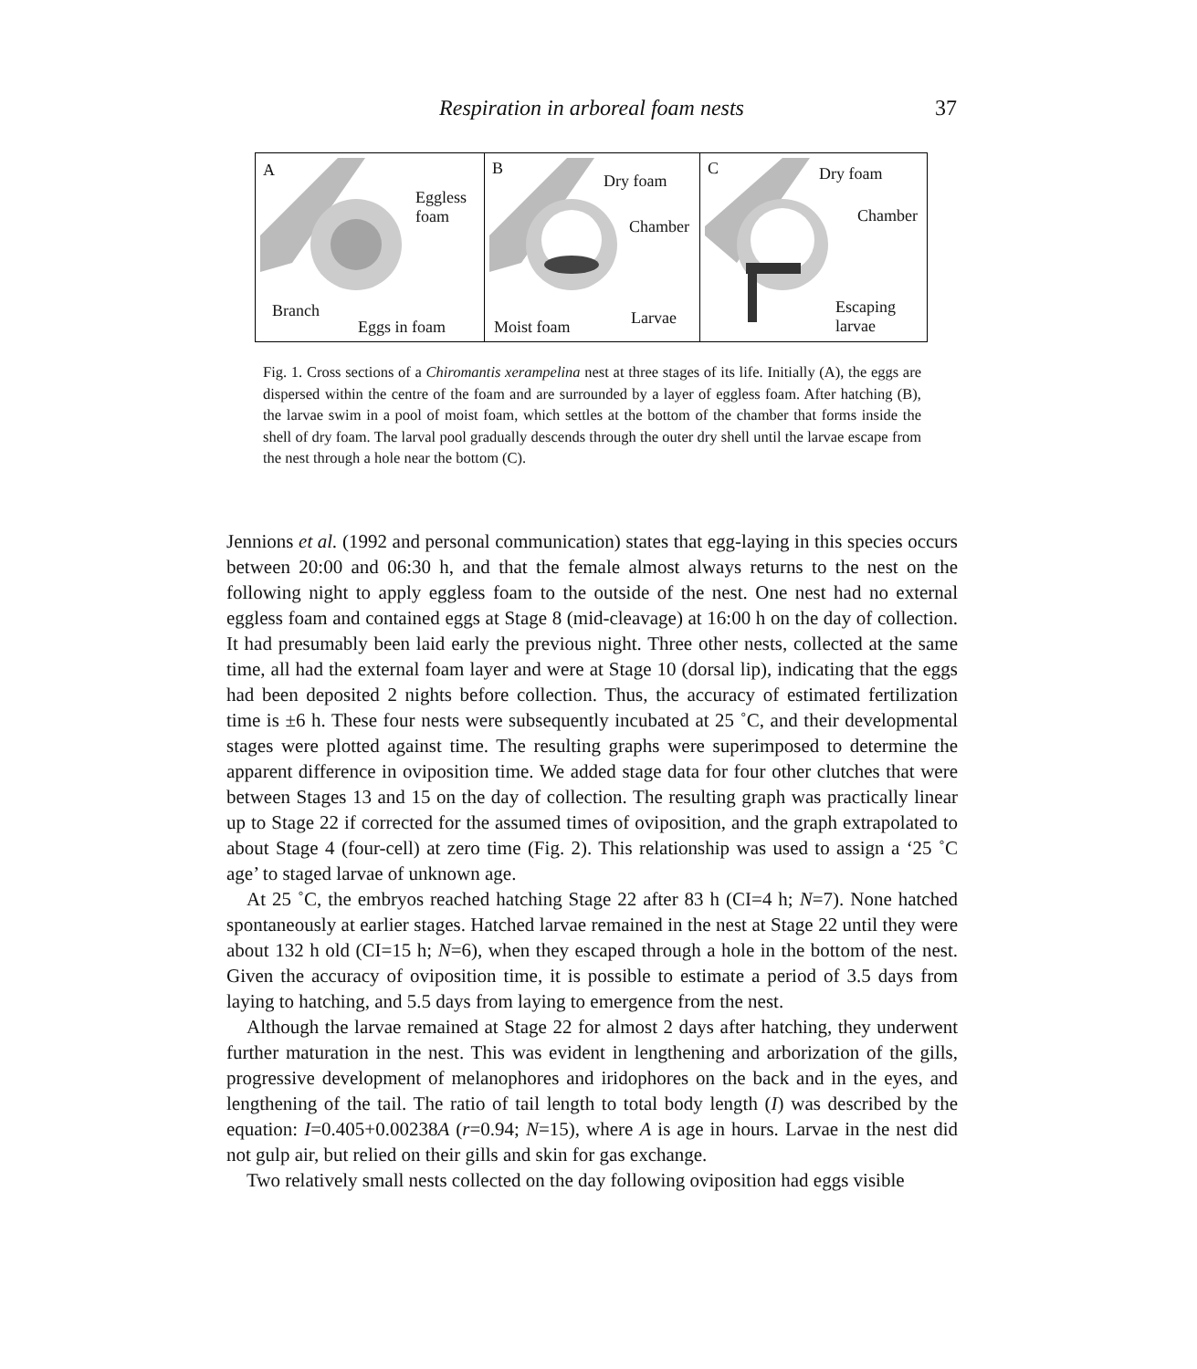Respiration in arboreal foam nests
37
A
Eggless
foam
Branch
Eggs in foam
B
Dry foam
Chamber
Larvae Moist foam
C Dry foam
Chamber
Escaping
larvae
Fig. 1. Cross sections of a Chiromantis xerampelina nest at three stages of its life. Initially (A), the eggs are dispersed within the centre of the foam and are surrounded by a layer of eggless foam. After hatching (B), the larvae swim in a pool of moist foam, which settles at the bottom of the chamber that forms inside the shell of dry foam. The larval pool gradually descends through the outer dry shell until the larvae escape from the nest through a hole near the bottom (C).
Jennions et al. (1992 and personal communication) states that egg-laying in this species occurs between 20:00 and 06:30 h, and that the female almost always returns to the nest on the following night to apply eggless foam to the outside of the nest. One nest had no external eggless foam and contained eggs at Stage 8 (mid-cleavage) at 16:00 h on the day of collection. It had presumably been laid early the previous night. Three other nests, collected at the same time, all had the external foam layer and were at Stage 10 (dorsal lip), indicating that the eggs had been deposited 2 nights before collection. Thus, the accuracy of estimated fertilization time is ±6 h. These four nests were subsequently incubated at 25 ˚C, and their developmental stages were plotted against time. The resulting graphs were superimposed to determine the apparent difference in oviposition time. We added stage data for four other clutches that were between Stages 13 and 15 on the day of collection. The resulting graph was practically linear up to Stage 22 if corrected for the assumed times of oviposition, and the graph extrapolated to about Stage 4 (four-cell) at zero time (Fig. 2). This relationship was used to assign a ‘25 ˚C age’ to staged larvae of unknown age.
At 25 ˚C, the embryos reached hatching Stage 22 after 83 h (CI=4 h; N=7). None hatched spontaneously at earlier stages. Hatched larvae remained in the nest at Stage 22 until they were about 132 h old (CI=15 h; N=6), when they escaped through a hole in the bottom of the nest. Given the accuracy of oviposition time, it is possible to estimate a period of 3.5 days from laying to hatching, and 5.5 days from laying to emergence from the nest.
Although the larvae remained at Stage 22 for almost 2 days after hatching, they underwent further maturation in the nest. This was evident in lengthening and arborization of the gills, progressive development of melanophores and iridophores on the back and in the eyes, and lengthening of the tail. The ratio of tail length to total body length (I) was described by the equation: I=0.405+0.00238A (r=0.94; N=15), where A is age in hours. Larvae in the nest did not gulp air, but relied on their gills and skin for gas exchange.
Two relatively small nests collected on the day following oviposition had eggs visible